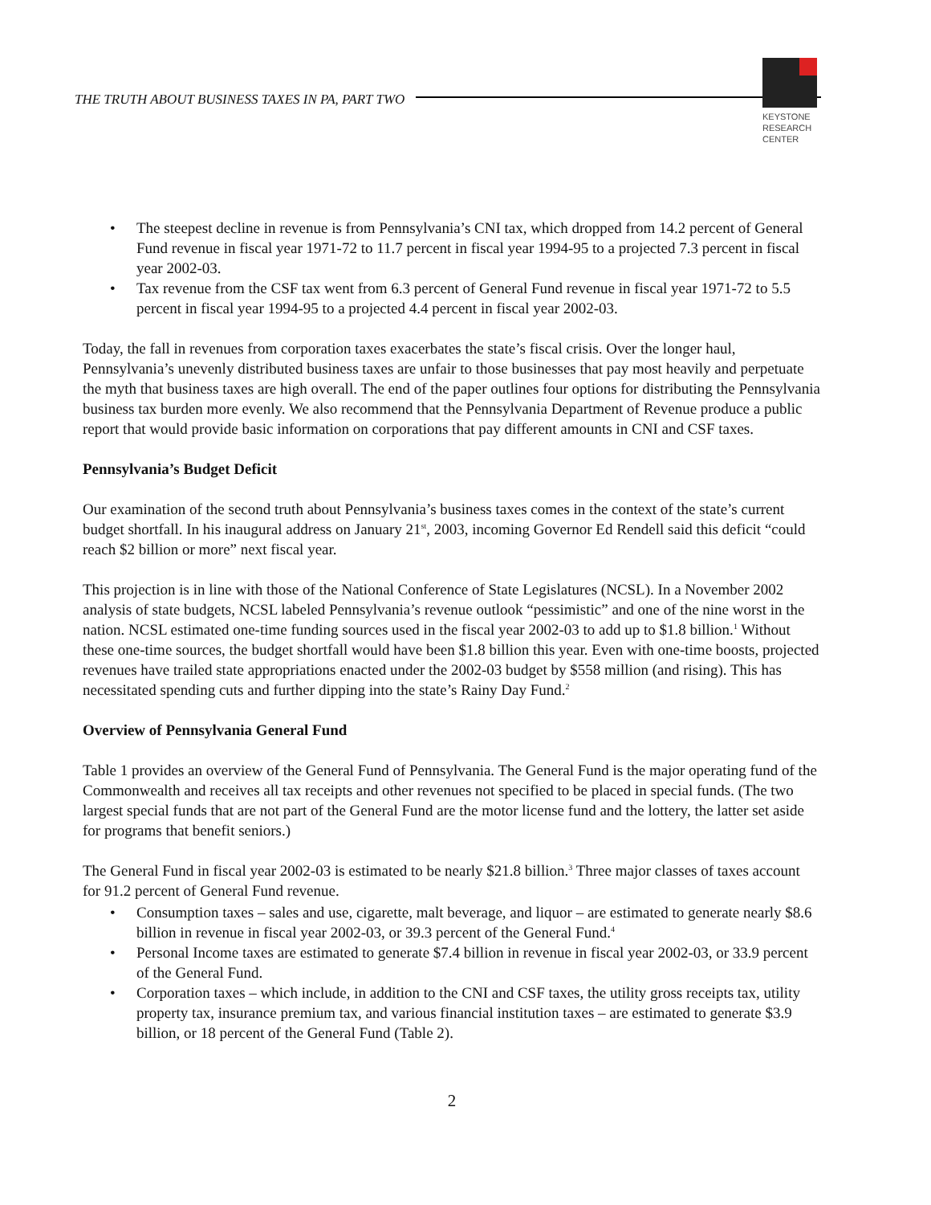THE TRUTH ABOUT BUSINESS TAXES IN PA, PART TWO
KEYSTONE
RESEARCH
CENTER
• The steepest decline in revenue is from Pennsylvania’s CNI tax, which dropped from 14.2 percent of General Fund revenue in fiscal year 1971-72 to 11.7 percent in fiscal year 1994-95 to a projected 7.3 percent in fiscal year 2002-03.
• Tax revenue from the CSF tax went from 6.3 percent of General Fund revenue in fiscal year 1971-72 to 5.5 percent in fiscal year 1994-95 to a projected 4.4 percent in fiscal year 2002-03.
Today, the fall in revenues from corporation taxes exacerbates the state’s fiscal crisis. Over the longer haul, Pennsylvania’s unevenly distributed business taxes are unfair to those businesses that pay most heavily and perpetuate the myth that business taxes are high overall. The end of the paper outlines four options for distributing the Pennsylvania business tax burden more evenly. We also recommend that the Pennsylvania Department of Revenue produce a public report that would provide basic information on corporations that pay different amounts in CNI and CSF taxes.
Pennsylvania’s Budget Deficit
Our examination of the second truth about Pennsylvania’s business taxes comes in the context of the state’s current budget shortfall. In his inaugural address on January 21<sup>st</sup>, 2003, incoming Governor Ed Rendell said this deficit “could reach $2 billion or more” next fiscal year.
This projection is in line with those of the National Conference of State Legislatures (NCSL). In a November 2002 analysis of state budgets, NCSL labeled Pennsylvania’s revenue outlook “pessimistic” and one of the nine worst in the nation. NCSL estimated one-time funding sources used in the fiscal year 2002-03 to add up to $1.8 billion.<sup>1</sup> Without these one-time sources, the budget shortfall would have been $1.8 billion this year. Even with one-time boosts, projected revenues have trailed state appropriations enacted under the 2002-03 budget by $558 million (and rising). This has necessitated spending cuts and further dipping into the state’s Rainy Day Fund.<sup>2</sup>
Overview of Pennsylvania General Fund
Table 1 provides an overview of the General Fund of Pennsylvania. The General Fund is the major operating fund of the Commonwealth and receives all tax receipts and other revenues not specified to be placed in special funds. (The two largest special funds that are not part of the General Fund are the motor license fund and the lottery, the latter set aside for programs that benefit seniors.)
The General Fund in fiscal year 2002-03 is estimated to be nearly $21.8 billion.<sup>3</sup> Three major classes of taxes account for 91.2 percent of General Fund revenue.
• Consumption taxes – sales and use, cigarette, malt beverage, and liquor – are estimated to generate nearly $8.6 billion in revenue in fiscal year 2002-03, or 39.3 percent of the General Fund.<sup>4</sup>
• Personal Income taxes are estimated to generate $7.4 billion in revenue in fiscal year 2002-03, or 33.9 percent of the General Fund.
• Corporation taxes – which include, in addition to the CNI and CSF taxes, the utility gross receipts tax, utility property tax, insurance premium tax, and various financial institution taxes – are estimated to generate $3.9 billion, or 18 percent of the General Fund (Table 2).
2